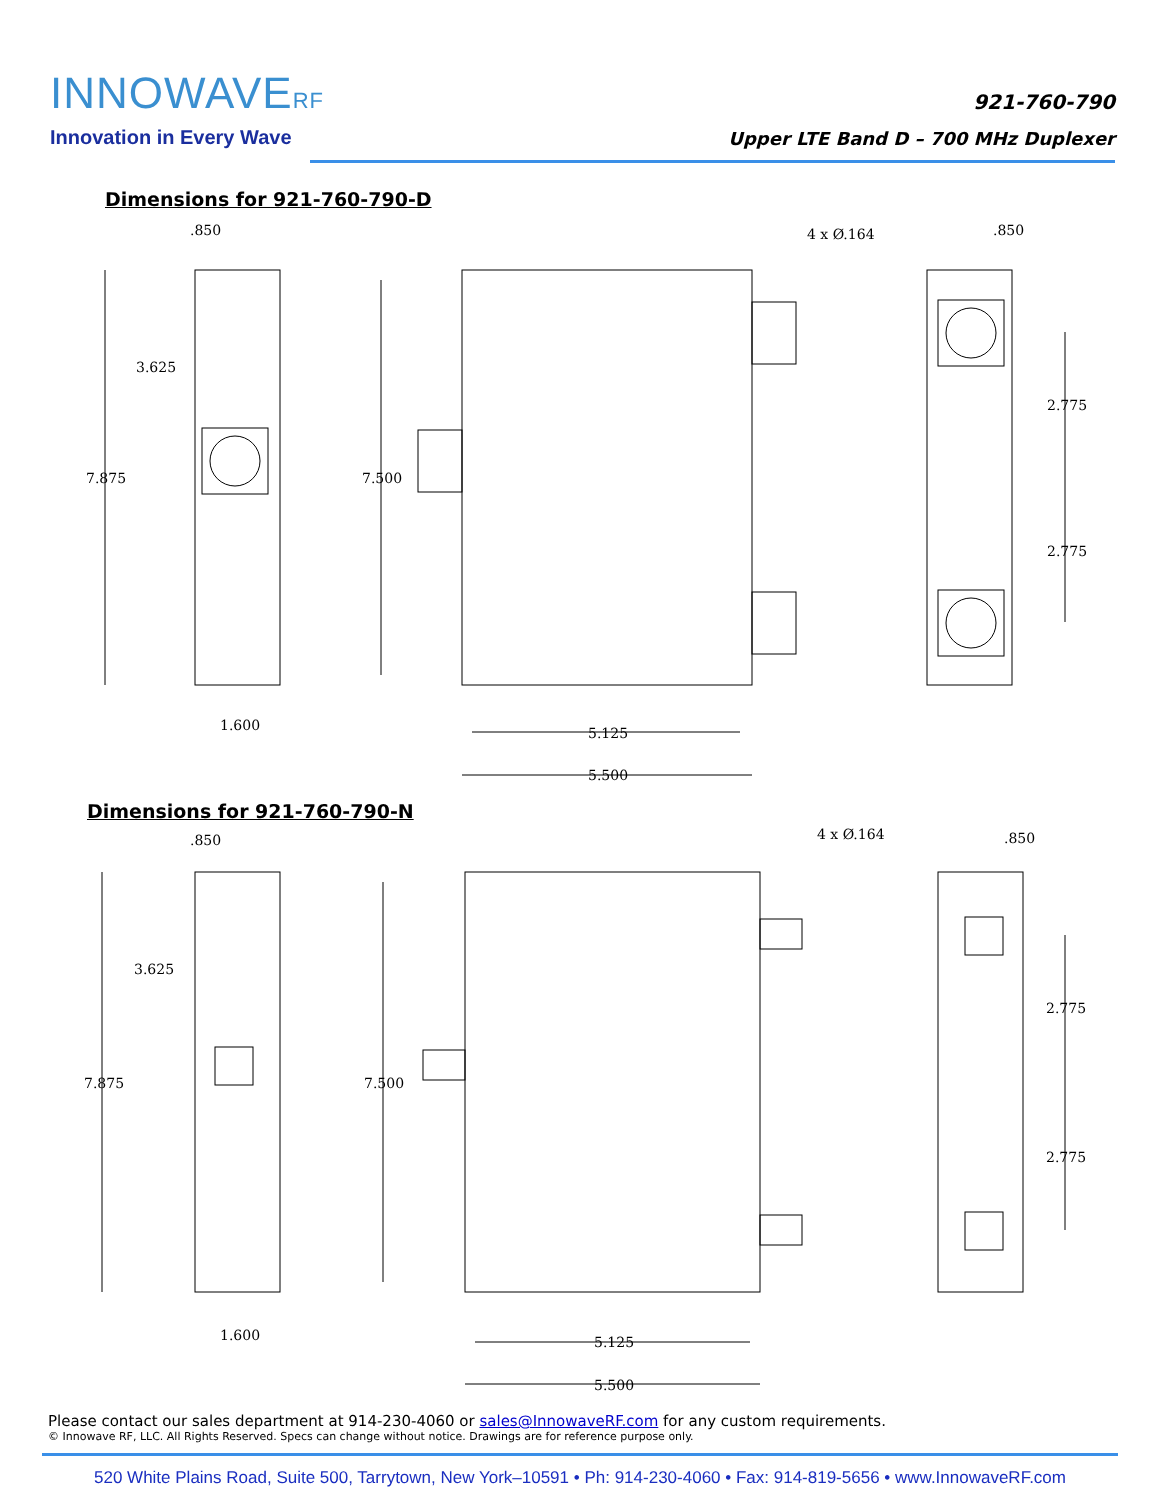INNOWAVERF
Innovation in Every Wave
921-760-790
Upper LTE Band D – 700 MHz Duplexer
Dimensions for 921-760-790-D
.850
3.625
7.875
1.600
7.500
5.125
5.500
4 x Ø.164
.850
2.775
2.775
Dimensions for 921-760-790-N
.850
3.625
7.875
1.600
7.500
5.125
5.500
4 x Ø.164
.850
2.775
2.775
Please contact our sales department at 914-230-4060 or sales@InnowaveRF.com for any custom requirements.
© Innowave RF, LLC. All Rights Reserved. Specs can change without notice. Drawings are for reference purpose only.
520 White Plains Road, Suite 500, Tarrytown, New York–10591 • Ph: 914-230-4060 • Fax: 914-819-5656 • www.InnowaveRF.com